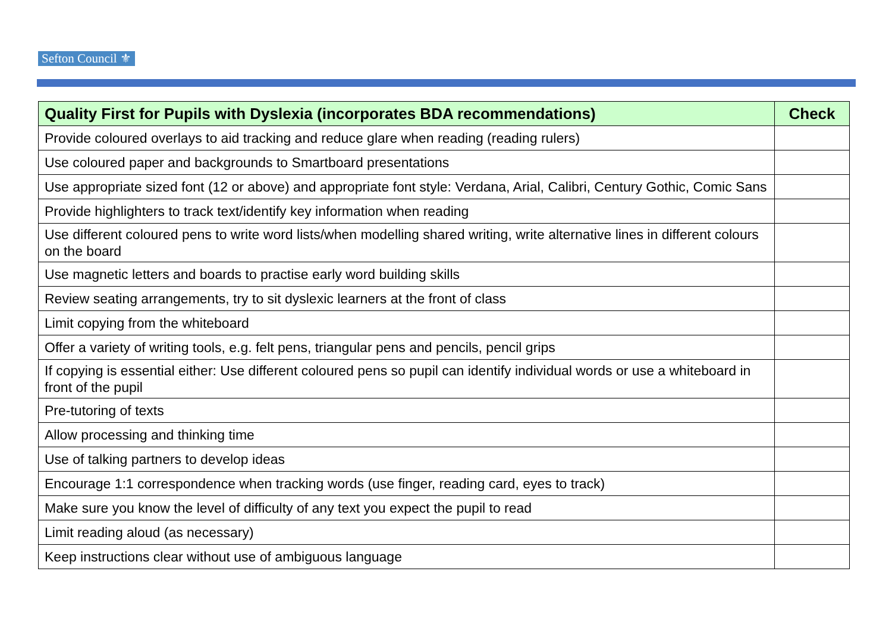Sefton Council ⚜
| Quality First for Pupils with Dyslexia (incorporates BDA recommendations) | Check |
| --- | --- |
| Provide coloured overlays to aid tracking and reduce glare when reading (reading rulers) | |
| Use coloured paper and backgrounds to Smartboard presentations | |
| Use appropriate sized font (12 or above) and appropriate font style: Verdana, Arial, Calibri, Century Gothic, Comic Sans | |
| Provide highlighters to track text/identify key information when reading | |
| Use different coloured pens to write word lists/when modelling shared writing, write alternative lines in different colours on the board | |
| Use magnetic letters and boards to practise early word building skills | |
| Review seating arrangements, try to sit dyslexic learners at the front of class | |
| Limit copying from the whiteboard | |
| Offer a variety of writing tools, e.g. felt pens, triangular pens and pencils, pencil grips | |
| If copying is essential either: Use different coloured pens so pupil can identify individual words or use a whiteboard in front of the pupil | |
| Pre-tutoring of texts | |
| Allow processing and thinking time | |
| Use of talking partners to develop ideas | |
| Encourage 1:1 correspondence when tracking words (use finger, reading card, eyes to track) | |
| Make sure you know the level of difficulty of any text you expect the pupil to read | |
| Limit reading aloud (as necessary) | |
| Keep instructions clear without use of ambiguous language | |